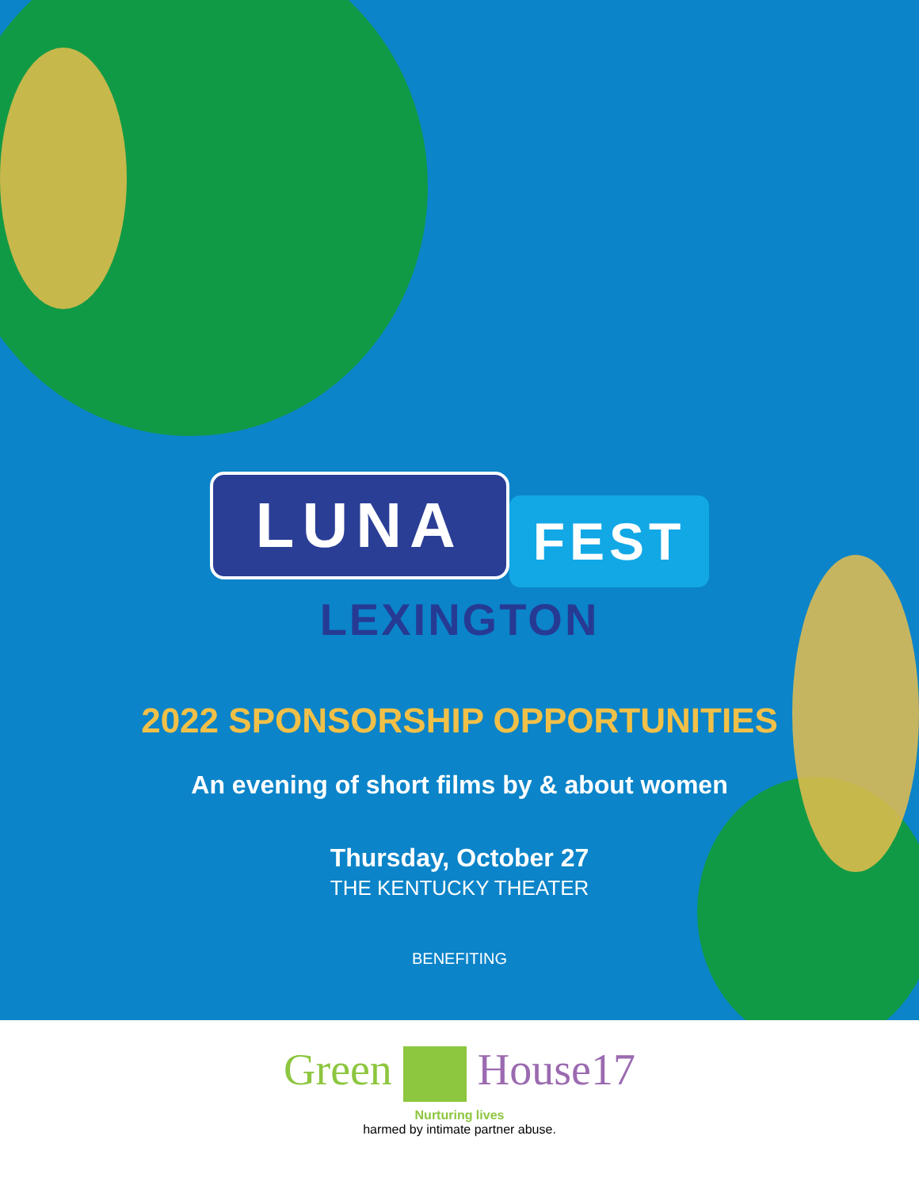LUNA
FEST
LEXINGTON
2022 SPONSORSHIP OPPORTUNITIES
An evening of short films by & about women
Thursday, October 27
THE KENTUCKY THEATER
BENEFITING
Green House17
Nurturing lives
harmed by intimate partner abuse.